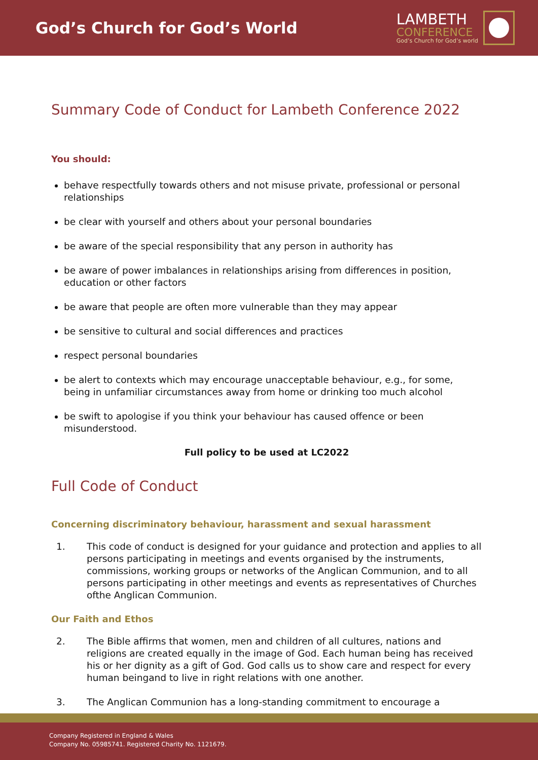God’s Church for God’s World
LAMBETH
CONFERENCE
God’s Church for God’s world
Summary Code of Conduct for Lambeth Conference 2022
You should:
behave respectfully towards others and not misuse private, professional or personal relationships
be clear with yourself and others about your personal boundaries
be aware of the special responsibility that any person in authority has
be aware of power imbalances in relationships arising from differences in position, education or other factors
be aware that people are often more vulnerable than they may appear
be sensitive to cultural and social differences and practices
respect personal boundaries
be alert to contexts which may encourage unacceptable behaviour, e.g., for some, being in unfamiliar circumstances away from home or drinking too much alcohol
be swift to apologise if you think your behaviour has caused offence or been misunderstood.
Full policy to be used at LC2022
Full Code of Conduct
Concerning discriminatory behaviour, harassment and sexual harassment
1. This code of conduct is designed for your guidance and protection and applies to all persons participating in meetings and events organised by the instruments, commissions, working groups or networks of the Anglican Communion, and to all persons participating in other meetings and events as representatives of Churches ofthe Anglican Communion.
Our Faith and Ethos
2. The Bible affirms that women, men and children of all cultures, nations and religions are created equally in the image of God. Each human being has received his or her dignity as a gift of God. God calls us to show care and respect for every human beingand to live in right relations with one another.
3. The Anglican Communion has a long-standing commitment to encourage a
Company Registered in England & Wales
Company No. 05985741. Registered Charity No. 1121679.